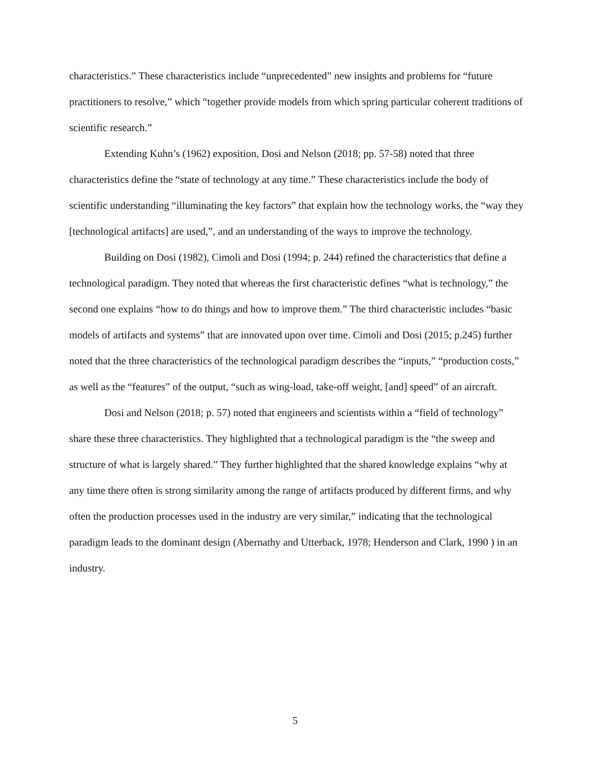characteristics.” These characteristics include “unprecedented” new insights and problems for “future practitioners to resolve,” which “together provide models from which spring particular coherent traditions of scientific research.”
Extending Kuhn’s (1962) exposition, Dosi and Nelson (2018; pp. 57-58) noted that three characteristics define the “state of technology at any time.” These characteristics include the body of scientific understanding “illuminating the key factors” that explain how the technology works, the “way they [technological artifacts] are used,”, and an understanding of the ways to improve the technology.
Building on Dosi (1982), Cimoli and Dosi (1994; p. 244) refined the characteristics that define a technological paradigm. They noted that whereas the first characteristic defines “what is technology,” the second one explains “how to do things and how to improve them.” The third characteristic includes “basic models of artifacts and systems” that are innovated upon over time. Cimoli and Dosi (2015; p.245) further noted that the three characteristics of the technological paradigm describes the “inputs,” “production costs,” as well as the “features” of the output, “such as wing-load, take-off weight, [and] speed” of an aircraft.
Dosi and Nelson (2018; p. 57) noted that engineers and scientists within a “field of technology” share these three characteristics. They highlighted that a technological paradigm is the “the sweep and structure of what is largely shared.” They further highlighted that the shared knowledge explains “why at any time there often is strong similarity among the range of artifacts produced by different firms, and why often the production processes used in the industry are very similar,” indicating that the technological paradigm leads to the dominant design (Abernathy and Utterback, 1978; Henderson and Clark, 1990 ) in an industry.
5